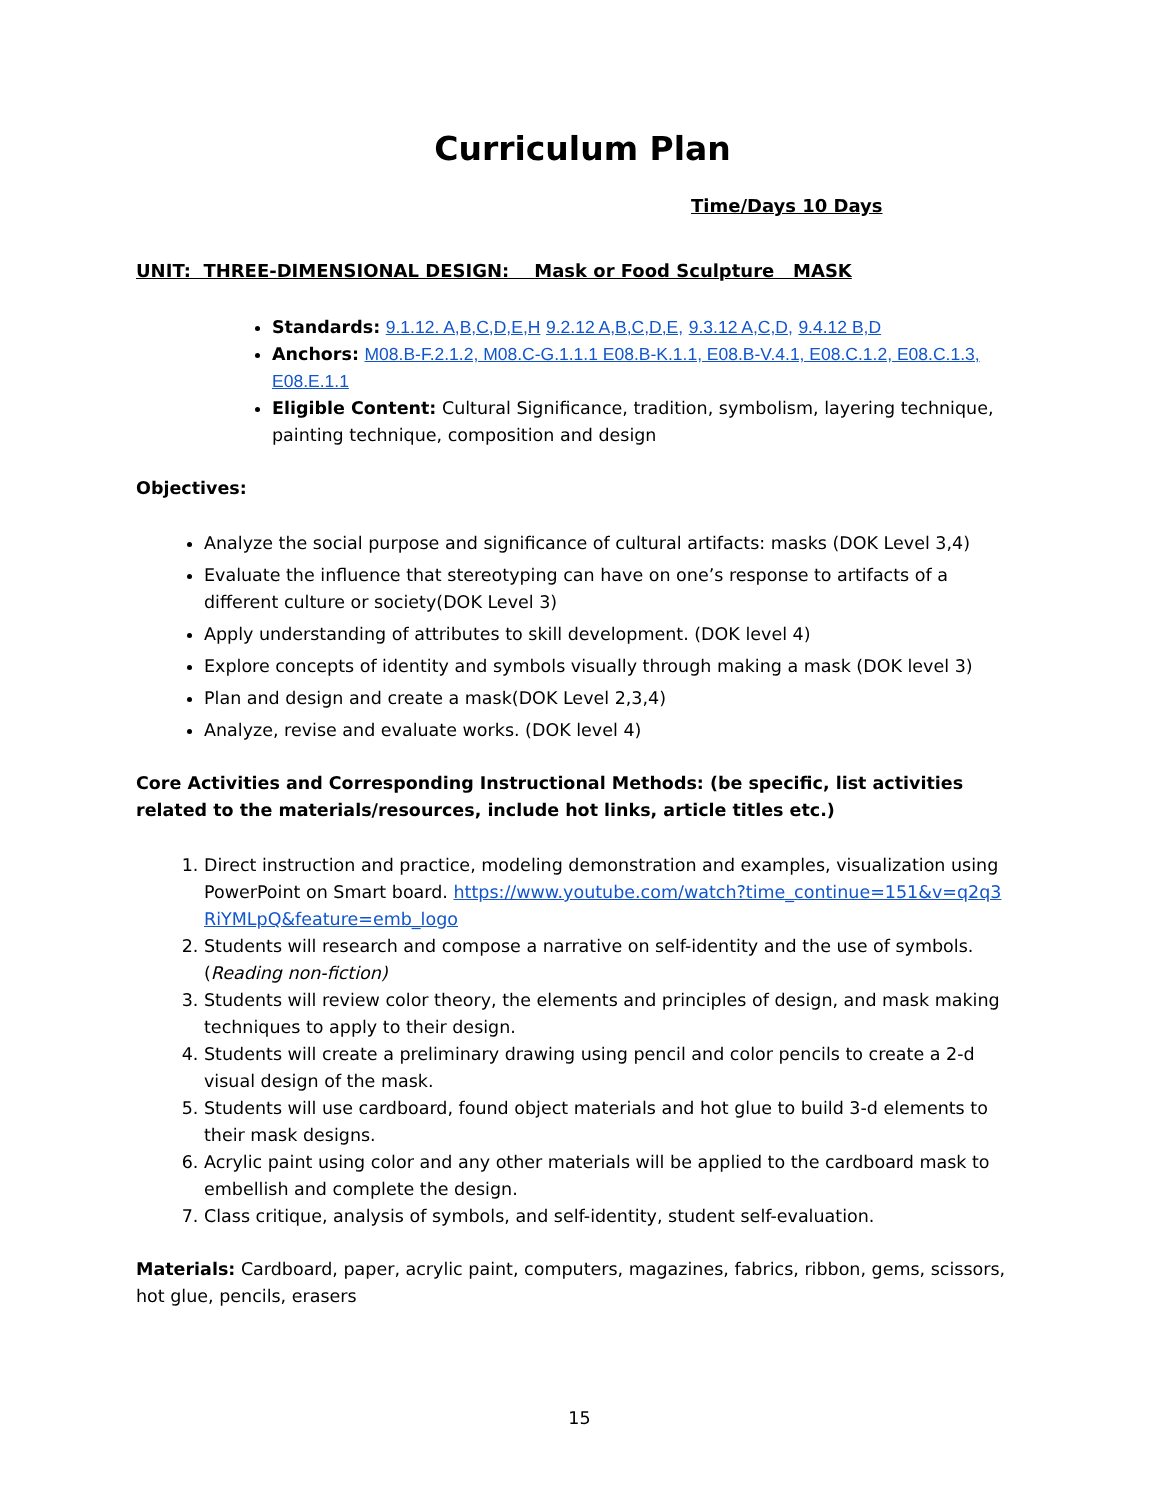Curriculum Plan
Time/Days 10 Days
UNIT: THREE-DIMENSIONAL DESIGN: Mask or Food Sculpture MASK
Standards: 9.1.12. A,B,C,D,E,H 9.2.12 A,B,C,D,E, 9.3.12 A,C,D, 9.4.12 B,D
Anchors: M08.B-F.2.1.2, M08.C-G.1.1.1 E08.B-K.1.1, E08.B-V.4.1, E08.C.1.2, E08.C.1.3, E08.E.1.1
Eligible Content: Cultural Significance, tradition, symbolism, layering technique, painting technique, composition and design
Objectives:
Analyze the social purpose and significance of cultural artifacts: masks (DOK Level 3,4)
Evaluate the influence that stereotyping can have on one’s response to artifacts of a different culture or society(DOK Level 3)
Apply understanding of attributes to skill development. (DOK level 4)
Explore concepts of identity and symbols visually through making a mask (DOK level 3)
Plan and design and create a mask(DOK Level 2,3,4)
Analyze, revise and evaluate works. (DOK level 4)
Core Activities and Corresponding Instructional Methods: (be specific, list activities related to the materials/resources, include hot links, article titles etc.)
1. Direct instruction and practice, modeling demonstration and examples, visualization using PowerPoint on Smart board. https://www.youtube.com/watch?time_continue=151&v=q2q3RiYMLpQ&feature=emb_logo
2. Students will research and compose a narrative on self-identity and the use of symbols. (Reading non-fiction)
3. Students will review color theory, the elements and principles of design, and mask making techniques to apply to their design.
4. Students will create a preliminary drawing using pencil and color pencils to create a 2-d visual design of the mask.
5. Students will use cardboard, found object materials and hot glue to build 3-d elements to their mask designs.
6. Acrylic paint using color and any other materials will be applied to the cardboard mask to embellish and complete the design.
7. Class critique, analysis of symbols, and self-identity, student self-evaluation.
Materials: Cardboard, paper, acrylic paint, computers, magazines, fabrics, ribbon, gems, scissors, hot glue, pencils, erasers
15